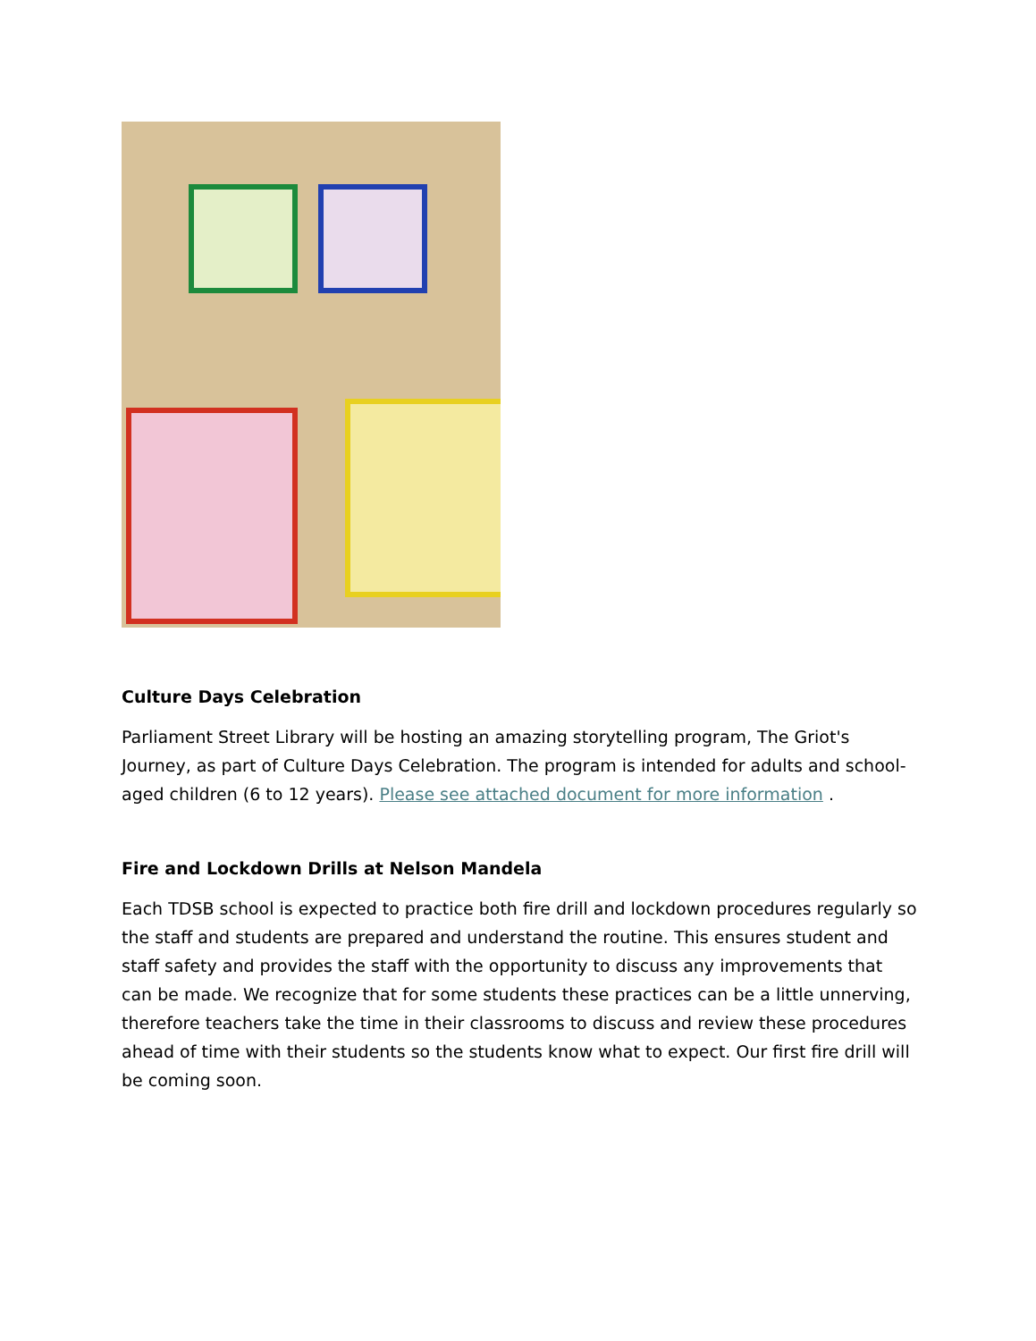Culture Days Celebration
Parliament Street Library will be hosting an amazing storytelling program, The Griot's Journey, as part of Culture Days Celebration. The program is intended for adults and school-aged children (6 to 12 years). Please see attached document for more information .
Fire and Lockdown Drills at Nelson Mandela
Each TDSB school is expected to practice both fire drill and lockdown procedures regularly so the staff and students are prepared and understand the routine. This ensures student and staff safety and provides the staff with the opportunity to discuss any improvements that can be made. We recognize that for some students these practices can be a little unnerving, therefore teachers take the time in their classrooms to discuss and review these procedures ahead of time with their students so the students know what to expect. Our first fire drill will be coming soon.